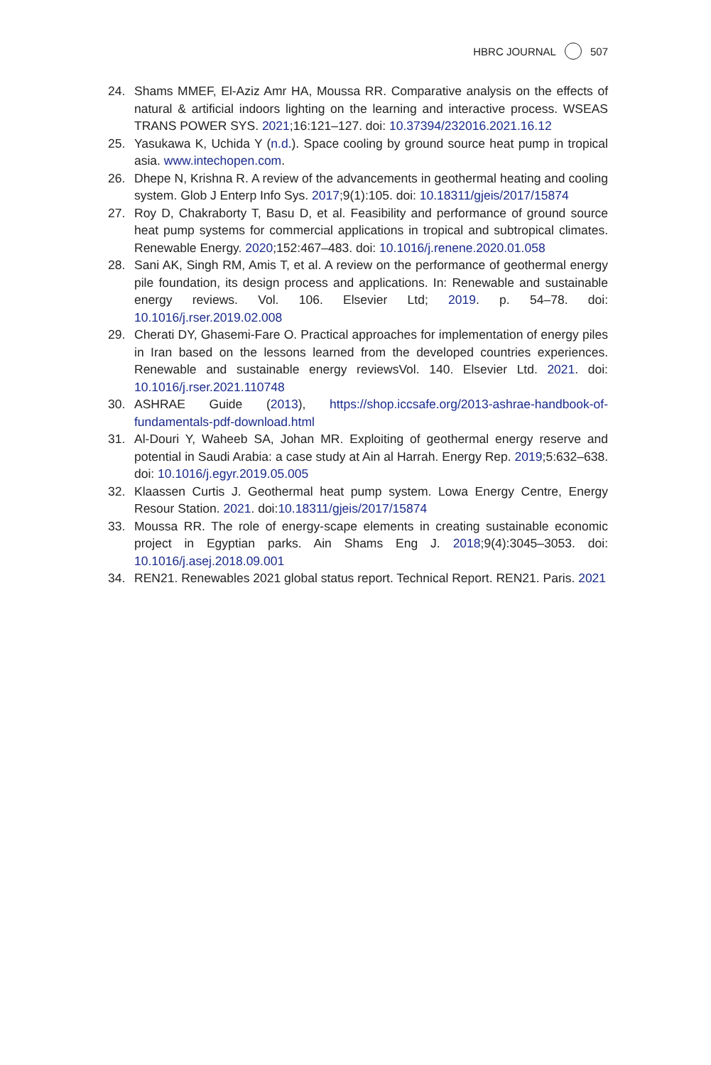HBRC JOURNAL 507
24. Shams MMEF, El-Aziz Amr HA, Moussa RR. Comparative analysis on the effects of natural & artificial indoors lighting on the learning and interactive process. WSEAS TRANS POWER SYS. 2021;16:121–127. doi: 10.37394/232016.2021.16.12
25. Yasukawa K, Uchida Y (n.d.). Space cooling by ground source heat pump in tropical asia. www.intechopen.com.
26. Dhepe N, Krishna R. A review of the advancements in geothermal heating and cooling system. Glob J Enterp Info Sys. 2017;9(1):105. doi: 10.18311/gjeis/2017/15874
27. Roy D, Chakraborty T, Basu D, et al. Feasibility and performance of ground source heat pump systems for commercial applications in tropical and subtropical climates. Renewable Energy. 2020;152:467–483. doi: 10.1016/j.renene.2020.01.058
28. Sani AK, Singh RM, Amis T, et al. A review on the performance of geothermal energy pile foundation, its design process and applications. In: Renewable and sustainable energy reviews. Vol. 106. Elsevier Ltd; 2019. p. 54–78. doi: 10.1016/j.rser.2019.02.008
29. Cherati DY, Ghasemi-Fare O. Practical approaches for implementation of energy piles in Iran based on the lessons learned from the developed countries experiences. Renewable and sustainable energy reviewsVol. 140. Elsevier Ltd. 2021. doi: 10.1016/j.rser.2021.110748
30. ASHRAE Guide (2013), https://shop.iccsafe.org/2013-ashrae-handbook-of-fundamentals-pdf-download.html
31. Al-Douri Y, Waheeb SA, Johan MR. Exploiting of geothermal energy reserve and potential in Saudi Arabia: a case study at Ain al Harrah. Energy Rep. 2019;5:632–638. doi: 10.1016/j.egyr.2019.05.005
32. Klaassen Curtis J. Geothermal heat pump system. Lowa Energy Centre, Energy Resour Station. 2021. doi:10.18311/gjeis/2017/15874
33. Moussa RR. The role of energy-scape elements in creating sustainable economic project in Egyptian parks. Ain Shams Eng J. 2018;9(4):3045–3053. doi: 10.1016/j.asej.2018.09.001
34. REN21. Renewables 2021 global status report. Technical Report. REN21. Paris. 2021